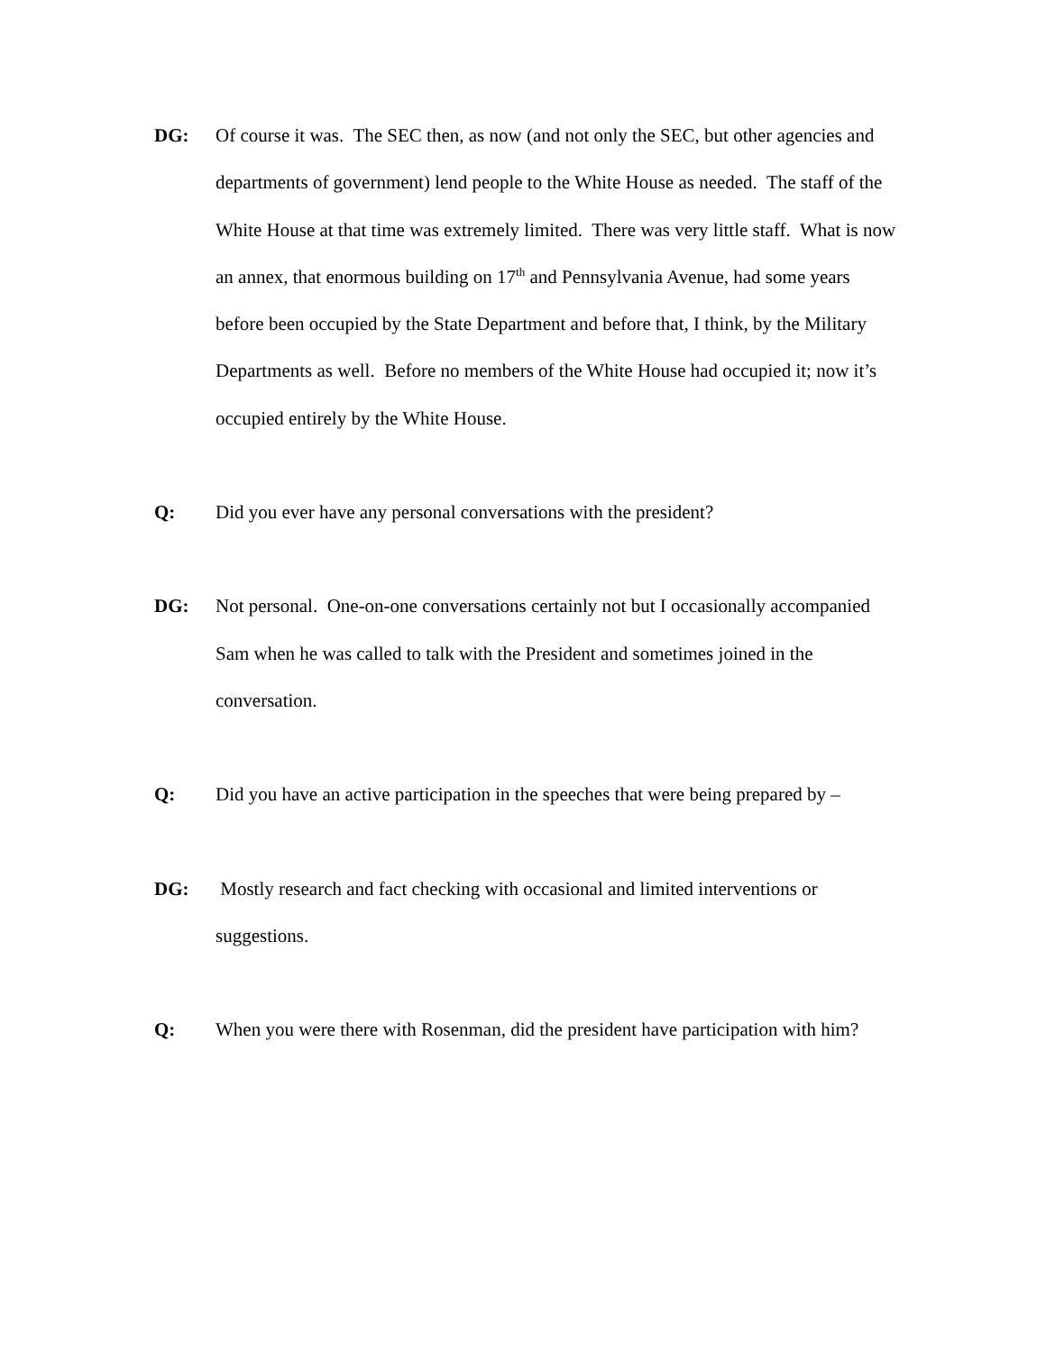DG: Of course it was. The SEC then, as now (and not only the SEC, but other agencies and departments of government) lend people to the White House as needed. The staff of the White House at that time was extremely limited. There was very little staff. What is now an annex, that enormous building on 17<sup>th</sup> and Pennsylvania Avenue, had some years before been occupied by the State Department and before that, I think, by the Military Departments as well. Before no members of the White House had occupied it; now it’s occupied entirely by the White House.
Q: Did you ever have any personal conversations with the president?
DG: Not personal. One-on-one conversations certainly not but I occasionally accompanied Sam when he was called to talk with the President and sometimes joined in the conversation.
Q: Did you have an active participation in the speeches that were being prepared by –
DG: Mostly research and fact checking with occasional and limited interventions or suggestions.
Q: When you were there with Rosenman, did the president have participation with him?